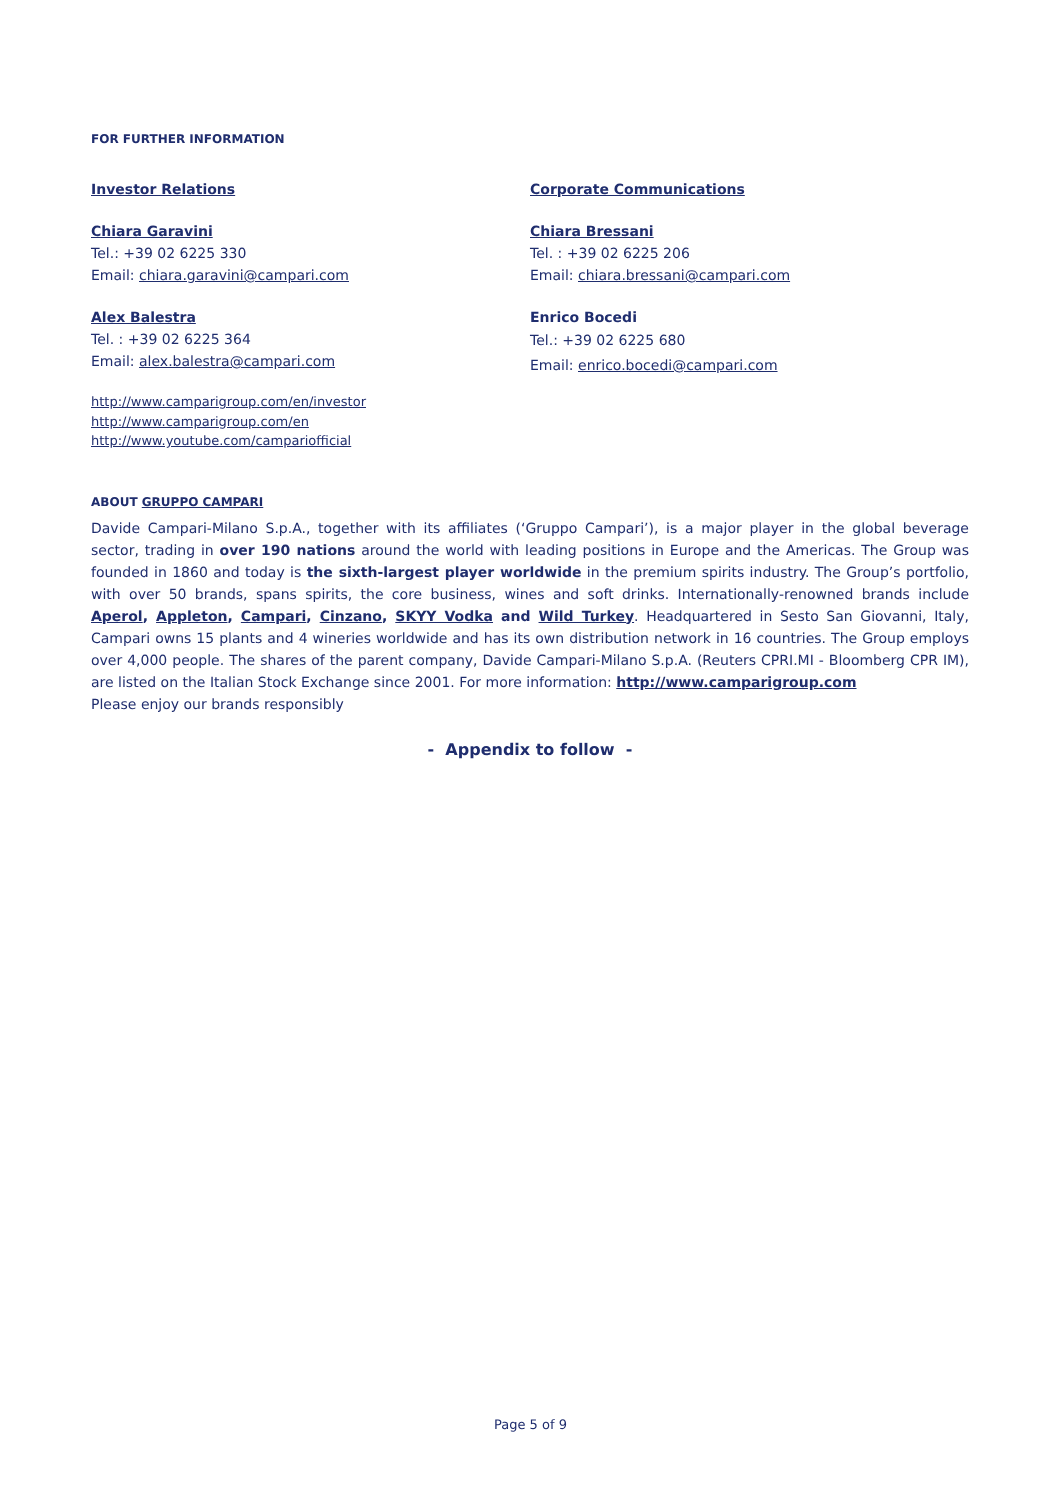FOR FURTHER INFORMATION
Investor Relations
Chiara Garavini
Tel.: +39 02 6225 330
Email: chiara.garavini@campari.com
Alex Balestra
Tel. : +39 02 6225 364
Email: alex.balestra@campari.com
http://www.camparigroup.com/en/investor
http://www.camparigroup.com/en
http://www.youtube.com/campariofficial
Corporate Communications
Chiara Bressani
Tel. : +39 02 6225 206
Email: chiara.bressani@campari.com
Enrico Bocedi
Tel.: +39 02 6225 680
Email: enrico.bocedi@campari.com
ABOUT GRUPPO CAMPARI
Davide Campari-Milano S.p.A., together with its affiliates (‘Gruppo Campari’), is a major player in the global beverage sector, trading in over 190 nations around the world with leading positions in Europe and the Americas. The Group was founded in 1860 and today is the sixth-largest player worldwide in the premium spirits industry. The Group’s portfolio, with over 50 brands, spans spirits, the core business, wines and soft drinks. Internationally-renowned brands include Aperol, Appleton, Campari, Cinzano, SKYY Vodka and Wild Turkey. Headquartered in Sesto San Giovanni, Italy, Campari owns 15 plants and 4 wineries worldwide and has its own distribution network in 16 countries. The Group employs over 4,000 people. The shares of the parent company, Davide Campari-Milano S.p.A. (Reuters CPRI.MI - Bloomberg CPR IM), are listed on the Italian Stock Exchange since 2001. For more information: http://www.camparigroup.com
Please enjoy our brands responsibly
- Appendix to follow -
Page 5 of 9